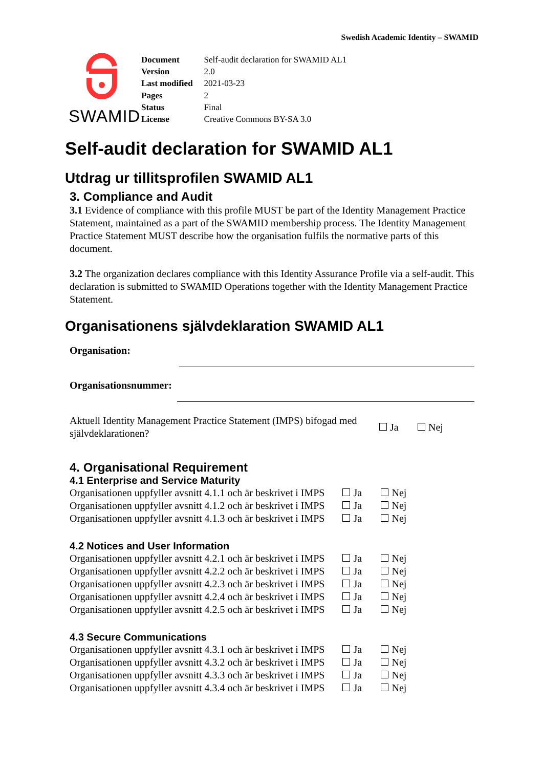Swedish Academic Identity – SWAMID
SWAMID
| Document | Self-audit declaration for SWAMID AL1 |
| Version | 2.0 |
| Last modified | 2021-03-23 |
| Pages | 2 |
| Status | Final |
| License | Creative Commons BY-SA 3.0 |
Self-audit declaration for SWAMID AL1
Utdrag ur tillitsprofilen SWAMID AL1
3. Compliance and Audit
3.1 Evidence of compliance with this profile MUST be part of the Identity Management Practice Statement, maintained as a part of the SWAMID membership process. The Identity Management Practice Statement MUST describe how the organisation fulfils the normative parts of this document.
3.2 The organization declares compliance with this Identity Assurance Profile via a self-audit. This declaration is submitted to SWAMID Operations together with the Identity Management Practice Statement.
Organisationens självdeklaration SWAMID AL1
Organisation:
Organisationsnummer:
| Aktuell Identity Management Practice Statement (IMPS) bifogad med självdeklarationen? | Ja | Nej |
4. Organisational Requirement
4.1 Enterprise and Service Maturity
| Organisationen uppfyller avsnitt 4.1.1 och är beskrivet i IMPS | Ja | Nej |
| Organisationen uppfyller avsnitt 4.1.2 och är beskrivet i IMPS | Ja | Nej |
| Organisationen uppfyller avsnitt 4.1.3 och är beskrivet i IMPS | Ja | Nej |
4.2 Notices and User Information
| Organisationen uppfyller avsnitt 4.2.1 och är beskrivet i IMPS | Ja | Nej |
| Organisationen uppfyller avsnitt 4.2.2 och är beskrivet i IMPS | Ja | Nej |
| Organisationen uppfyller avsnitt 4.2.3 och är beskrivet i IMPS | Ja | Nej |
| Organisationen uppfyller avsnitt 4.2.4 och är beskrivet i IMPS | Ja | Nej |
| Organisationen uppfyller avsnitt 4.2.5 och är beskrivet i IMPS | Ja | Nej |
4.3 Secure Communications
| Organisationen uppfyller avsnitt 4.3.1 och är beskrivet i IMPS | Ja | Nej |
| Organisationen uppfyller avsnitt 4.3.2 och är beskrivet i IMPS | Ja | Nej |
| Organisationen uppfyller avsnitt 4.3.3 och är beskrivet i IMPS | Ja | Nej |
| Organisationen uppfyller avsnitt 4.3.4 och är beskrivet i IMPS | Ja | Nej |